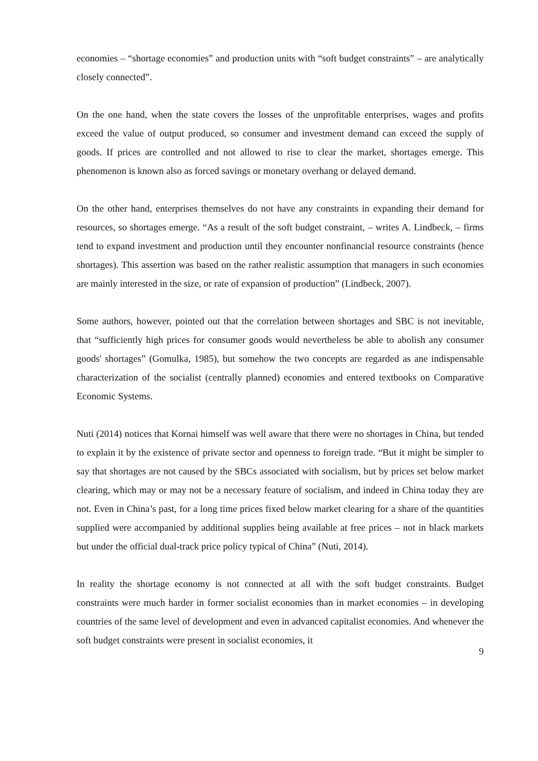economies – “shortage economies” and production units with “soft budget constraints” – are analytically closely connected”.
On the one hand, when the state covers the losses of the unprofitable enterprises, wages and profits exceed the value of output produced, so consumer and investment demand can exceed the supply of goods. If prices are controlled and not allowed to rise to clear the market, shortages emerge. This phenomenon is known also as forced savings or monetary overhang or delayed demand.
On the other hand, enterprises themselves do not have any constraints in expanding their demand for resources, so shortages emerge. “As a result of the soft budget constraint, – writes A. Lindbeck, – firms tend to expand investment and production until they encounter nonfinancial resource constraints (hence shortages). This assertion was based on the rather realistic assumption that managers in such economies are mainly interested in the size, or rate of expansion of production” (Lindbeck, 2007).
Some authors, however, pointed out that the correlation between shortages and SBC is not inevitable, that “sufficiently high prices for consumer goods would nevertheless be able to abolish any consumer goods' shortages” (Gomulka, 1985), but somehow the two concepts are regarded as ane indispensable characterization of the socialist (centrally planned) economies and entered textbooks on Comparative Economic Systems.
Nuti (2014) notices that Kornai himself was well aware that there were no shortages in China, but tended to explain it by the existence of private sector and openness to foreign trade. “But it might be simpler to say that shortages are not caused by the SBCs associated with socialism, but by prices set below market clearing, which may or may not be a necessary feature of socialism, and indeed in China today they are not. Even in China’s past, for a long time prices fixed below market clearing for a share of the quantities supplied were accompanied by additional supplies being available at free prices – not in black markets but under the official dual-track price policy typical of China” (Nuti, 2014).
In reality the shortage economy is not connected at all with the soft budget constraints. Budget constraints were much harder in former socialist economies than in market economies – in developing countries of the same level of development and even in advanced capitalist economies. And whenever the soft budget constraints were present in socialist economies, it
9